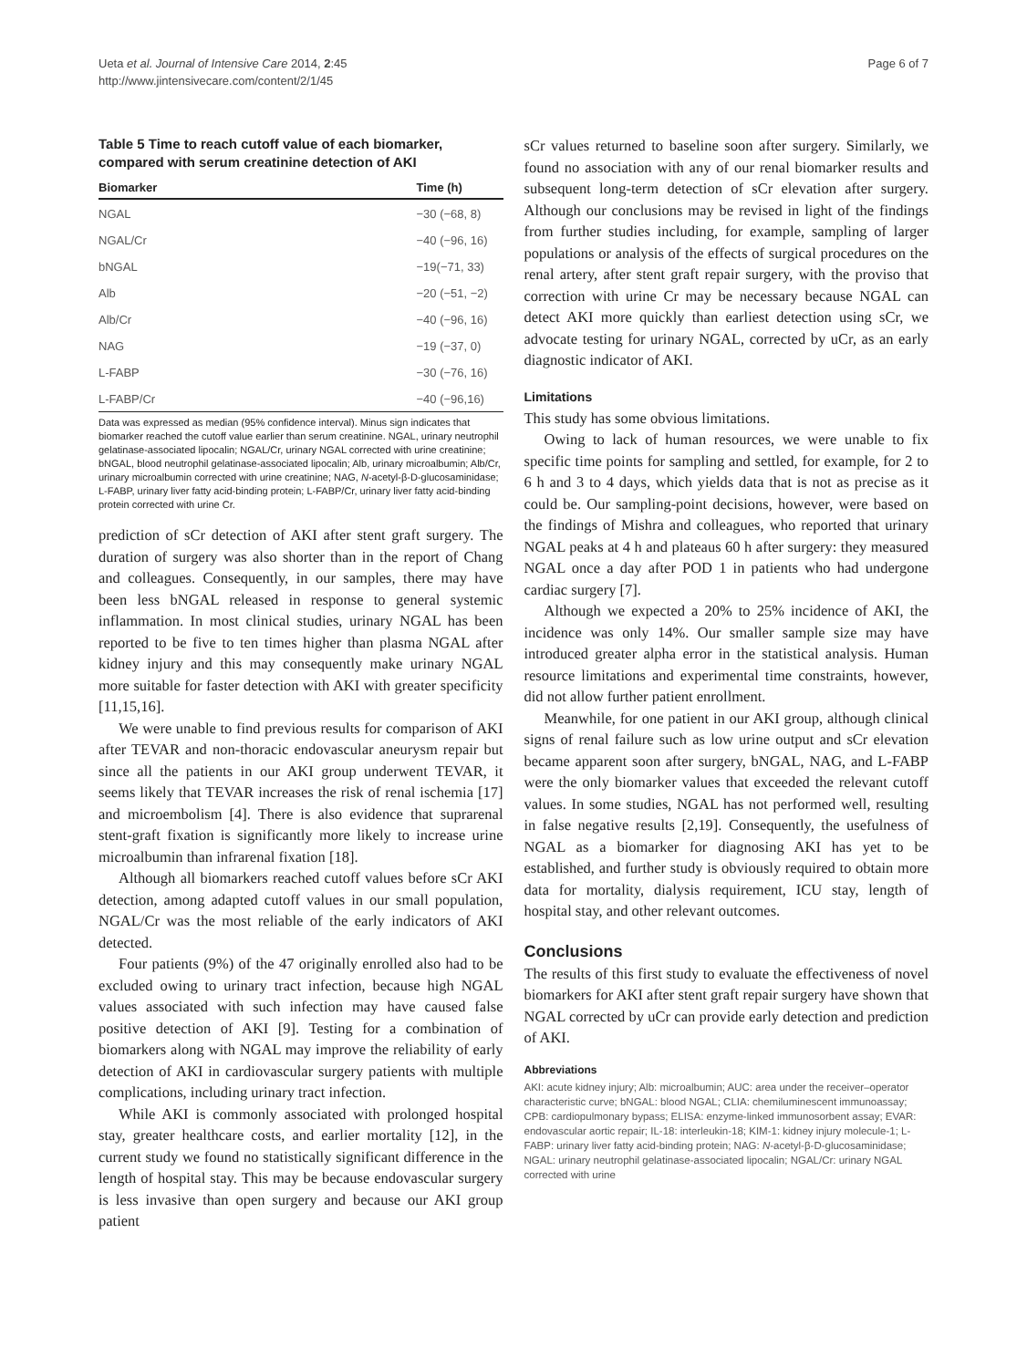Ueta et al. Journal of Intensive Care 2014, 2:45
http://www.jintensivecare.com/content/2/1/45
Page 6 of 7
Table 5 Time to reach cutoff value of each biomarker, compared with serum creatinine detection of AKI
| Biomarker | Time (h) |
| --- | --- |
| NGAL | −30 (−68, 8) |
| NGAL/Cr | −40 (−96, 16) |
| bNGAL | −19(−71, 33) |
| Alb | −20 (−51, −2) |
| Alb/Cr | −40 (−96, 16) |
| NAG | −19 (−37, 0) |
| L-FABP | −30 (−76, 16) |
| L-FABP/Cr | −40 (−96,16) |
Data was expressed as median (95% confidence interval). Minus sign indicates that biomarker reached the cutoff value earlier than serum creatinine. NGAL, urinary neutrophil gelatinase-associated lipocalin; NGAL/Cr, urinary NGAL corrected with urine creatinine; bNGAL, blood neutrophil gelatinase-associated lipocalin; Alb, urinary microalbumin; Alb/Cr, urinary microalbumin corrected with urine creatinine; NAG, N-acetyl-β-D-glucosaminidase; L-FABP, urinary liver fatty acid-binding protein; L-FABP/Cr, urinary liver fatty acid-binding protein corrected with urine Cr.
prediction of sCr detection of AKI after stent graft surgery. The duration of surgery was also shorter than in the report of Chang and colleagues. Consequently, in our samples, there may have been less bNGAL released in response to general systemic inflammation. In most clinical studies, urinary NGAL has been reported to be five to ten times higher than plasma NGAL after kidney injury and this may consequently make urinary NGAL more suitable for faster detection with AKI with greater specificity [11,15,16].
We were unable to find previous results for comparison of AKI after TEVAR and non-thoracic endovascular aneurysm repair but since all the patients in our AKI group underwent TEVAR, it seems likely that TEVAR increases the risk of renal ischemia [17] and microembolism [4]. There is also evidence that suprarenal stent-graft fixation is significantly more likely to increase urine microalbumin than infrarenal fixation [18].
Although all biomarkers reached cutoff values before sCr AKI detection, among adapted cutoff values in our small population, NGAL/Cr was the most reliable of the early indicators of AKI detected.
Four patients (9%) of the 47 originally enrolled also had to be excluded owing to urinary tract infection, because high NGAL values associated with such infection may have caused false positive detection of AKI [9]. Testing for a combination of biomarkers along with NGAL may improve the reliability of early detection of AKI in cardiovascular surgery patients with multiple complications, including urinary tract infection.
While AKI is commonly associated with prolonged hospital stay, greater healthcare costs, and earlier mortality [12], in the current study we found no statistically significant difference in the length of hospital stay. This may be because endovascular surgery is less invasive than open surgery and because our AKI group patient
sCr values returned to baseline soon after surgery. Similarly, we found no association with any of our renal biomarker results and subsequent long-term detection of sCr elevation after surgery. Although our conclusions may be revised in light of the findings from further studies including, for example, sampling of larger populations or analysis of the effects of surgical procedures on the renal artery, after stent graft repair surgery, with the proviso that correction with urine Cr may be necessary because NGAL can detect AKI more quickly than earliest detection using sCr, we advocate testing for urinary NGAL, corrected by uCr, as an early diagnostic indicator of AKI.
Limitations
This study has some obvious limitations.
Owing to lack of human resources, we were unable to fix specific time points for sampling and settled, for example, for 2 to 6 h and 3 to 4 days, which yields data that is not as precise as it could be. Our sampling-point decisions, however, were based on the findings of Mishra and colleagues, who reported that urinary NGAL peaks at 4 h and plateaus 60 h after surgery: they measured NGAL once a day after POD 1 in patients who had undergone cardiac surgery [7].
Although we expected a 20% to 25% incidence of AKI, the incidence was only 14%. Our smaller sample size may have introduced greater alpha error in the statistical analysis. Human resource limitations and experimental time constraints, however, did not allow further patient enrollment.
Meanwhile, for one patient in our AKI group, although clinical signs of renal failure such as low urine output and sCr elevation became apparent soon after surgery, bNGAL, NAG, and L-FABP were the only biomarker values that exceeded the relevant cutoff values. In some studies, NGAL has not performed well, resulting in false negative results [2,19]. Consequently, the usefulness of NGAL as a biomarker for diagnosing AKI has yet to be established, and further study is obviously required to obtain more data for mortality, dialysis requirement, ICU stay, length of hospital stay, and other relevant outcomes.
Conclusions
The results of this first study to evaluate the effectiveness of novel biomarkers for AKI after stent graft repair surgery have shown that NGAL corrected by uCr can provide early detection and prediction of AKI.
Abbreviations
AKI: acute kidney injury; Alb: microalbumin; AUC: area under the receiver–operator characteristic curve; bNGAL: blood NGAL; CLIA: chemiluminescent immunoassay; CPB: cardiopulmonary bypass; ELISA: enzyme-linked immunosorbent assay; EVAR: endovascular aortic repair; IL-18: interleukin-18; KIM-1: kidney injury molecule-1; L-FABP: urinary liver fatty acid-binding protein; NAG: N-acetyl-β-D-glucosaminidase; NGAL: urinary neutrophil gelatinase-associated lipocalin; NGAL/Cr: urinary NGAL corrected with urine